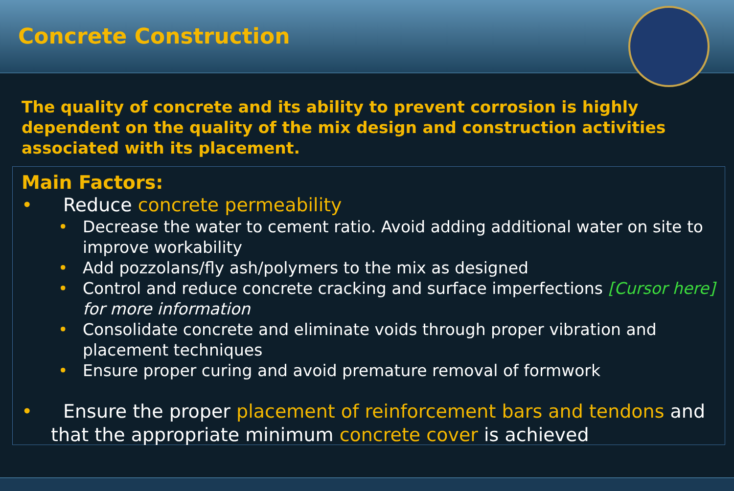Concrete Construction
The quality of concrete and its ability to prevent corrosion is highly dependent on the quality of the mix design and construction activities associated with its placement.
Main Factors:
• Reduce concrete permeability
• Decrease the water to cement ratio. Avoid adding additional water on site to improve workability
• Add pozzolans/fly ash/polymers to the mix as designed
• Control and reduce concrete cracking and surface imperfections [Cursor here] for more information
• Consolidate concrete and eliminate voids through proper vibration and placement techniques
• Ensure proper curing and avoid premature removal of formwork
• Ensure the proper placement of reinforcement bars and tendons and that the appropriate minimum concrete cover is achieved